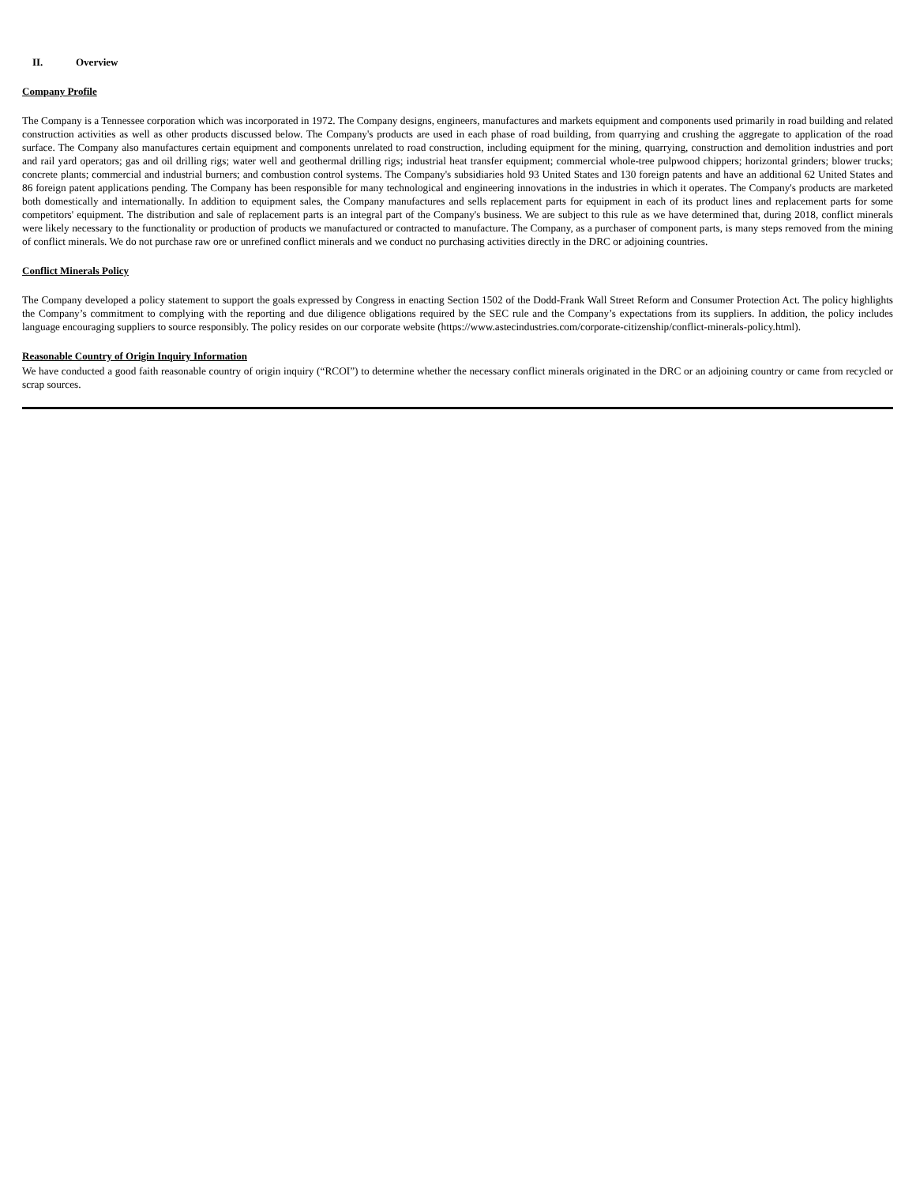II. Overview
Company Profile
The Company is a Tennessee corporation which was incorporated in 1972. The Company designs, engineers, manufactures and markets equipment and components used primarily in road building and related construction activities as well as other products discussed below. The Company's products are used in each phase of road building, from quarrying and crushing the aggregate to application of the road surface. The Company also manufactures certain equipment and components unrelated to road construction, including equipment for the mining, quarrying, construction and demolition industries and port and rail yard operators; gas and oil drilling rigs; water well and geothermal drilling rigs; industrial heat transfer equipment; commercial whole-tree pulpwood chippers; horizontal grinders; blower trucks; concrete plants; commercial and industrial burners; and combustion control systems. The Company's subsidiaries hold 93 United States and 130 foreign patents and have an additional 62 United States and 86 foreign patent applications pending. The Company has been responsible for many technological and engineering innovations in the industries in which it operates. The Company's products are marketed both domestically and internationally. In addition to equipment sales, the Company manufactures and sells replacement parts for equipment in each of its product lines and replacement parts for some competitors' equipment. The distribution and sale of replacement parts is an integral part of the Company's business. We are subject to this rule as we have determined that, during 2018, conflict minerals were likely necessary to the functionality or production of products we manufactured or contracted to manufacture. The Company, as a purchaser of component parts, is many steps removed from the mining of conflict minerals. We do not purchase raw ore or unrefined conflict minerals and we conduct no purchasing activities directly in the DRC or adjoining countries.
Conflict Minerals Policy
The Company developed a policy statement to support the goals expressed by Congress in enacting Section 1502 of the Dodd-Frank Wall Street Reform and Consumer Protection Act. The policy highlights the Company’s commitment to complying with the reporting and due diligence obligations required by the SEC rule and the Company’s expectations from its suppliers. In addition, the policy includes language encouraging suppliers to source responsibly. The policy resides on our corporate website (https://www.astecindustries.com/corporate-citizenship/conflict-minerals-policy.html).
Reasonable Country of Origin Inquiry Information
We have conducted a good faith reasonable country of origin inquiry (“RCOI”) to determine whether the necessary conflict minerals originated in the DRC or an adjoining country or came from recycled or scrap sources.